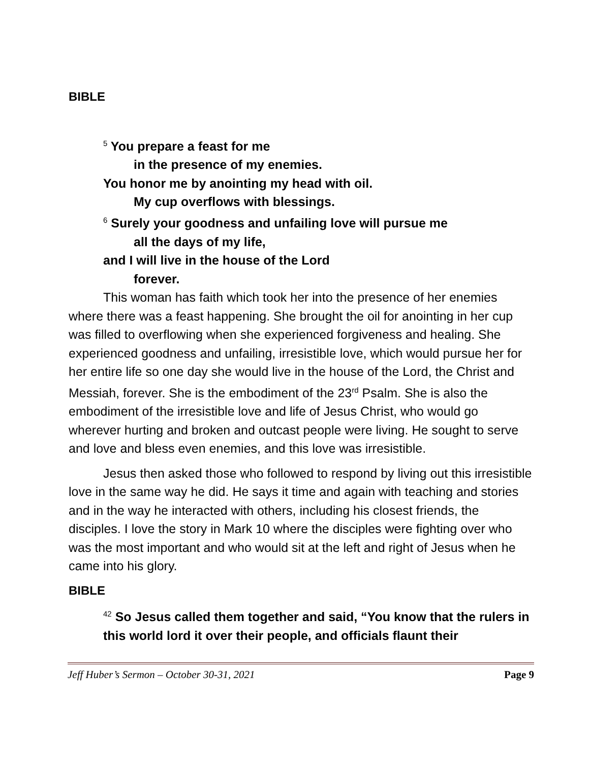BIBLE
<sup>5</sup> You prepare a feast for me
in the presence of my enemies.
You honor me by anointing my head with oil.
My cup overflows with blessings.
<sup>6</sup> Surely your goodness and unfailing love will pursue me
all the days of my life,
and I will live in the house of the Lord
forever.
This woman has faith which took her into the presence of her enemies where there was a feast happening. She brought the oil for anointing in her cup was filled to overflowing when she experienced forgiveness and healing. She experienced goodness and unfailing, irresistible love, which would pursue her for her entire life so one day she would live in the house of the Lord, the Christ and Messiah, forever. She is the embodiment of the 23<sup>rd</sup> Psalm. She is also the embodiment of the irresistible love and life of Jesus Christ, who would go wherever hurting and broken and outcast people were living. He sought to serve and love and bless even enemies, and this love was irresistible.
Jesus then asked those who followed to respond by living out this irresistible love in the same way he did. He says it time and again with teaching and stories and in the way he interacted with others, including his closest friends, the disciples. I love the story in Mark 10 where the disciples were fighting over who was the most important and who would sit at the left and right of Jesus when he came into his glory.
BIBLE
<sup>42</sup> So Jesus called them together and said, “You know that the rulers in this world lord it over their people, and officials flaunt their
Jeff Huber’s Sermon – October 30-31, 2021 Page 9